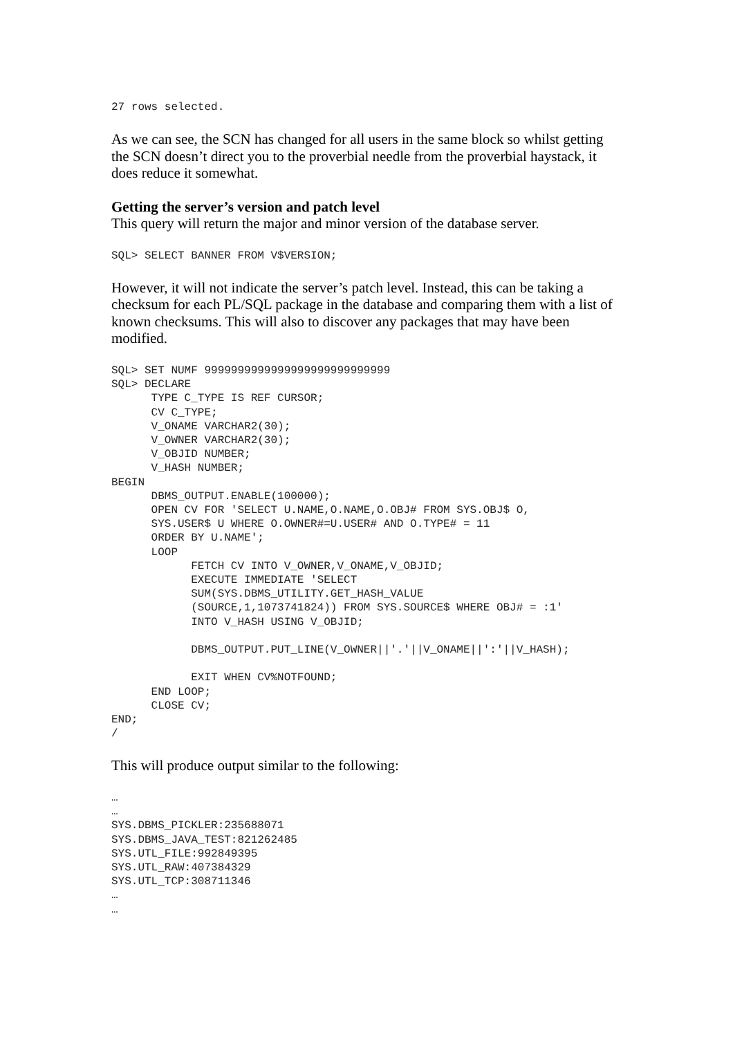27 rows selected.
As we can see, the SCN has changed for all users in the same block so whilst getting the SCN doesn’t direct you to the proverbial needle from the proverbial haystack, it does reduce it somewhat.
Getting the server’s version and patch level
This query will return the major and minor version of the database server.
SQL> SELECT BANNER FROM V$VERSION;
However, it will not indicate the server’s patch level. Instead, this can be taking a checksum for each PL/SQL package in the database and comparing them with a list of known checksums. This will also to discover any packages that may have been modified.
SQL> SET NUMF 9999999999999999999999999999
SQL> DECLARE
      TYPE C_TYPE IS REF CURSOR;
      CV C_TYPE;
      V_ONAME VARCHAR2(30);
      V_OWNER VARCHAR2(30);
      V_OBJID NUMBER;
      V_HASH NUMBER;
BEGIN
      DBMS_OUTPUT.ENABLE(100000);
      OPEN CV FOR 'SELECT U.NAME,O.NAME,O.OBJ# FROM SYS.OBJ$ O,
      SYS.USER$ U WHERE O.OWNER#=U.USER# AND O.TYPE# = 11
      ORDER BY U.NAME';
      LOOP
            FETCH CV INTO V_OWNER,V_ONAME,V_OBJID;
            EXECUTE IMMEDIATE 'SELECT
            SUM(SYS.DBMS_UTILITY.GET_HASH_VALUE
            (SOURCE,1,1073741824)) FROM SYS.SOURCE$ WHERE OBJ# = :1'
            INTO V_HASH USING V_OBJID;

            DBMS_OUTPUT.PUT_LINE(V_OWNER||'.'||V_ONAME||':'||V_HASH);

            EXIT WHEN CV%NOTFOUND;
      END LOOP;
      CLOSE CV;
END;
/
This will produce output similar to the following:
…
…
SYS.DBMS_PICKLER:235688071
SYS.DBMS_JAVA_TEST:821262485
SYS.UTL_FILE:992849395
SYS.UTL_RAW:407384329
SYS.UTL_TCP:308711346
…
…